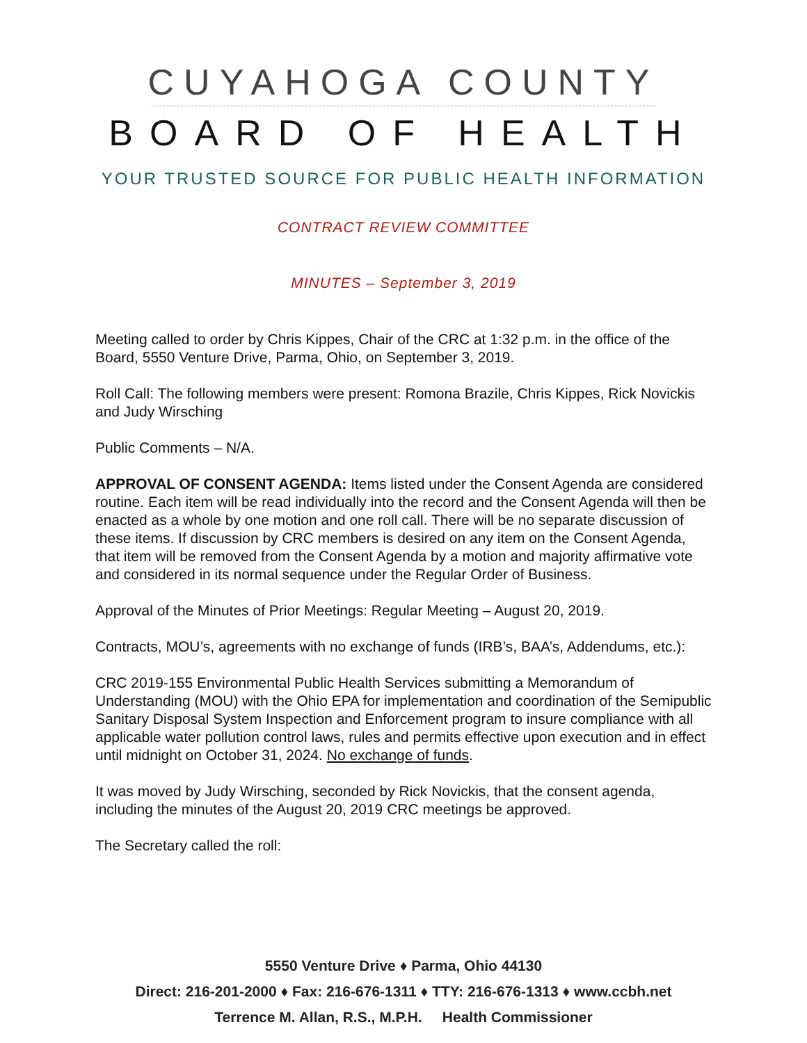CUYAHOGA COUNTY
BOARD OF HEALTH
YOUR TRUSTED SOURCE FOR PUBLIC HEALTH INFORMATION
CONTRACT REVIEW COMMITTEE
MINUTES – September 3, 2019
Meeting called to order by Chris Kippes, Chair of the CRC at 1:32 p.m. in the office of the Board, 5550 Venture Drive, Parma, Ohio, on September 3, 2019.
Roll Call: The following members were present: Romona Brazile, Chris Kippes, Rick Novickis and Judy Wirsching
Public Comments – N/A.
APPROVAL OF CONSENT AGENDA: Items listed under the Consent Agenda are considered routine. Each item will be read individually into the record and the Consent Agenda will then be enacted as a whole by one motion and one roll call. There will be no separate discussion of these items. If discussion by CRC members is desired on any item on the Consent Agenda, that item will be removed from the Consent Agenda by a motion and majority affirmative vote and considered in its normal sequence under the Regular Order of Business.
Approval of the Minutes of Prior Meetings: Regular Meeting – August 20, 2019.
Contracts, MOU’s, agreements with no exchange of funds (IRB’s, BAA’s, Addendums, etc.):
CRC 2019-155 Environmental Public Health Services submitting a Memorandum of Understanding (MOU) with the Ohio EPA for implementation and coordination of the Semipublic Sanitary Disposal System Inspection and Enforcement program to insure compliance with all applicable water pollution control laws, rules and permits effective upon execution and in effect until midnight on October 31, 2024. No exchange of funds.
It was moved by Judy Wirsching, seconded by Rick Novickis, that the consent agenda, including the minutes of the August 20, 2019 CRC meetings be approved.
The Secretary called the roll:
5550 Venture Drive ♦ Parma, Ohio 44130
Direct: 216-201-2000 ♦ Fax: 216-676-1311 ♦ TTY: 216-676-1313 ♦ www.ccbh.net
Terrence M. Allan, R.S., M.P.H. Health Commissioner